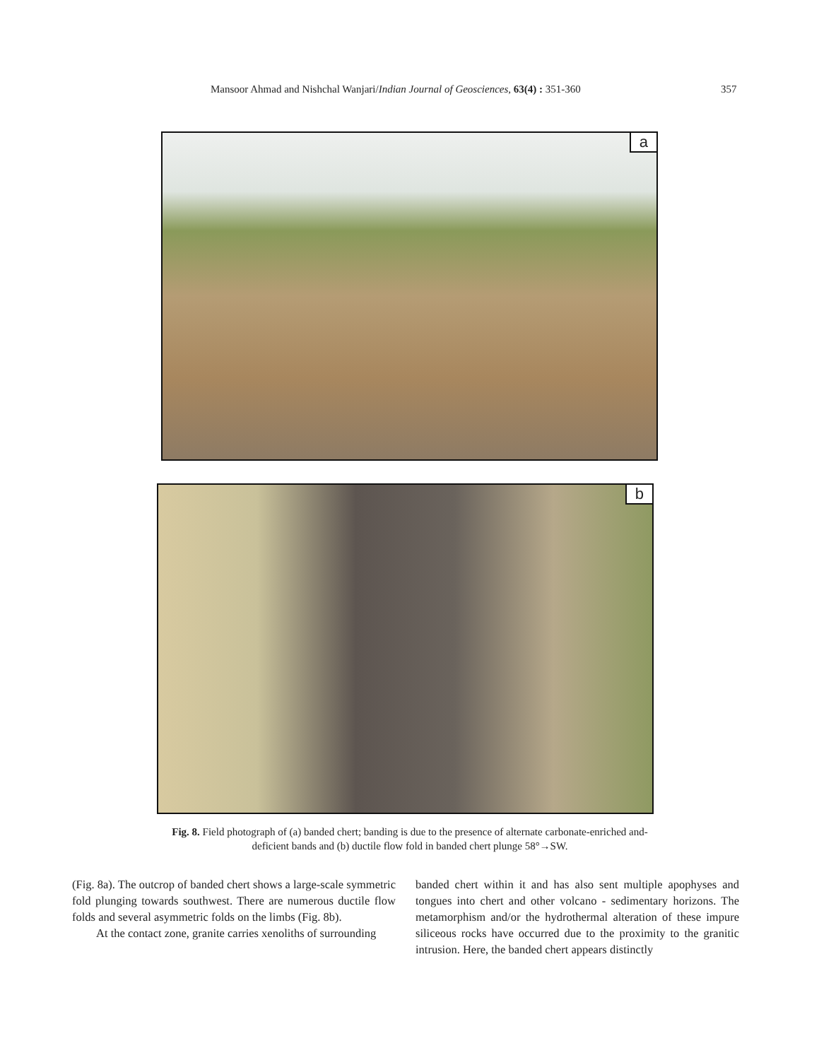Mansoor Ahmad and Nishchal Wanjari/Indian Journal of Geosciences, 63(4) : 351-360 357
a
b
Fig. 8. Field photograph of (a) banded chert; banding is due to the presence of alternate carbonate-enriched and-deficient bands and (b) ductile flow fold in banded chert plunge 58°→SW.
(Fig. 8a). The outcrop of banded chert shows a large-scale symmetric fold plunging towards southwest. There are numerous ductile flow folds and several asymmetric folds on the limbs (Fig. 8b).
At the contact zone, granite carries xenoliths of surrounding
banded chert within it and has also sent multiple apophyses and tongues into chert and other volcano - sedimentary horizons. The metamorphism and/or the hydrothermal alteration of these impure siliceous rocks have occurred due to the proximity to the granitic intrusion. Here, the banded chert appears distinctly